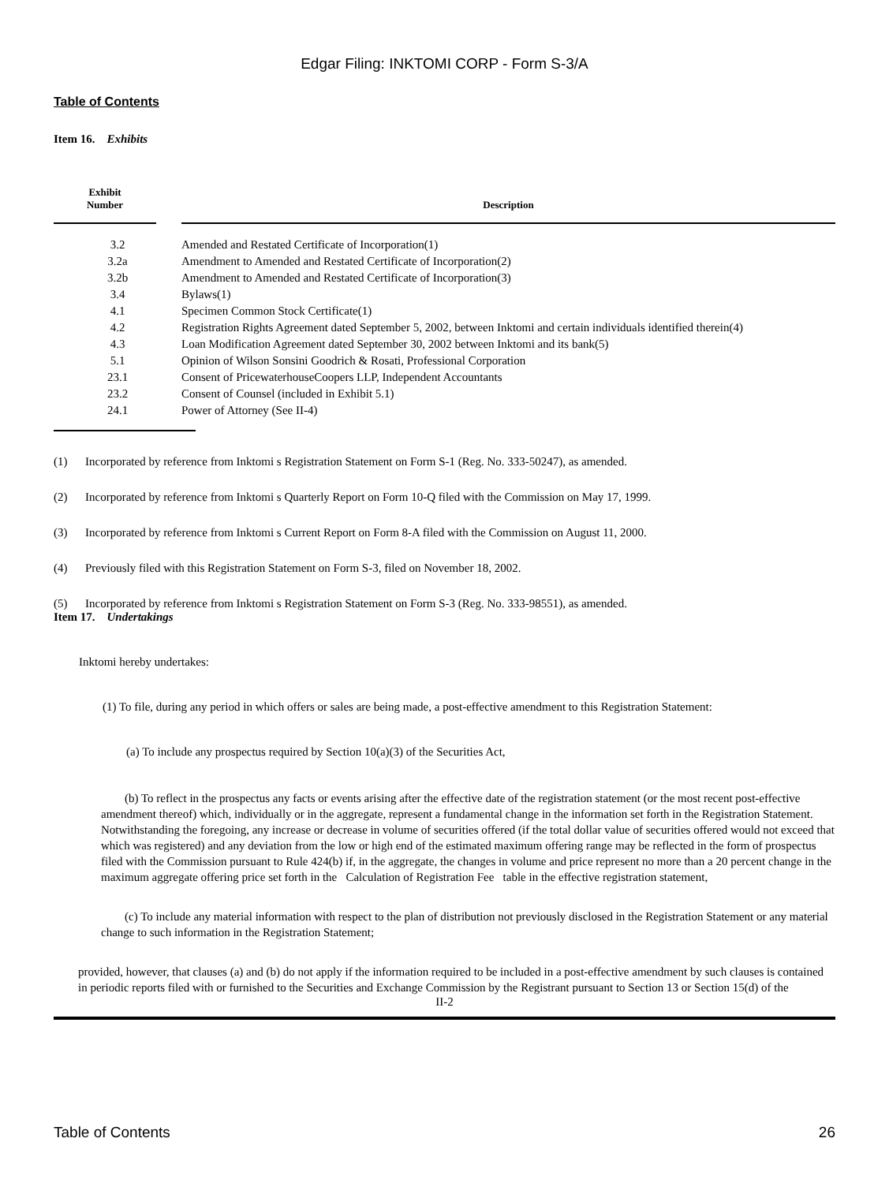Edgar Filing: INKTOMI CORP - Form S-3/A
Table of Contents
Item 16. Exhibits
| Exhibit Number | | Description |
| --- | --- | --- |
| 3.2 | | Amended and Restated Certificate of Incorporation(1) |
| 3.2a | | Amendment to Amended and Restated Certificate of Incorporation(2) |
| 3.2b | | Amendment to Amended and Restated Certificate of Incorporation(3) |
| 3.4 | | Bylaws(1) |
| 4.1 | | Specimen Common Stock Certificate(1) |
| 4.2 | | Registration Rights Agreement dated September 5, 2002, between Inktomi and certain individuals identified therein(4) |
| 4.3 | | Loan Modification Agreement dated September 30, 2002 between Inktomi and its bank(5) |
| 5.1 | | Opinion of Wilson Sonsini Goodrich & Rosati, Professional Corporation |
| 23.1 | | Consent of PricewaterhouseCoopers LLP, Independent Accountants |
| 23.2 | | Consent of Counsel (included in Exhibit 5.1) |
| 24.1 | | Power of Attorney (See II-4) |
(1) Incorporated by reference from Inktomi s Registration Statement on Form S-1 (Reg. No. 333-50247), as amended.
(2) Incorporated by reference from Inktomi s Quarterly Report on Form 10-Q filed with the Commission on May 17, 1999.
(3) Incorporated by reference from Inktomi s Current Report on Form 8-A filed with the Commission on August 11, 2000.
(4) Previously filed with this Registration Statement on Form S-3, filed on November 18, 2002.
(5) Incorporated by reference from Inktomi s Registration Statement on Form S-3 (Reg. No. 333-98551), as amended.
Item 17. Undertakings
Inktomi hereby undertakes:
(1) To file, during any period in which offers or sales are being made, a post-effective amendment to this Registration Statement:
(a) To include any prospectus required by Section 10(a)(3) of the Securities Act,
(b) To reflect in the prospectus any facts or events arising after the effective date of the registration statement (or the most recent post-effective amendment thereof) which, individually or in the aggregate, represent a fundamental change in the information set forth in the Registration Statement. Notwithstanding the foregoing, any increase or decrease in volume of securities offered (if the total dollar value of securities offered would not exceed that which was registered) and any deviation from the low or high end of the estimated maximum offering range may be reflected in the form of prospectus filed with the Commission pursuant to Rule 424(b) if, in the aggregate, the changes in volume and price represent no more than a 20 percent change in the maximum aggregate offering price set forth in the Calculation of Registration Fee table in the effective registration statement,
(c) To include any material information with respect to the plan of distribution not previously disclosed in the Registration Statement or any material change to such information in the Registration Statement;
provided, however, that clauses (a) and (b) do not apply if the information required to be included in a post-effective amendment by such clauses is contained in periodic reports filed with or furnished to the Securities and Exchange Commission by the Registrant pursuant to Section 13 or Section 15(d) of the
II-2
Table of Contents 26